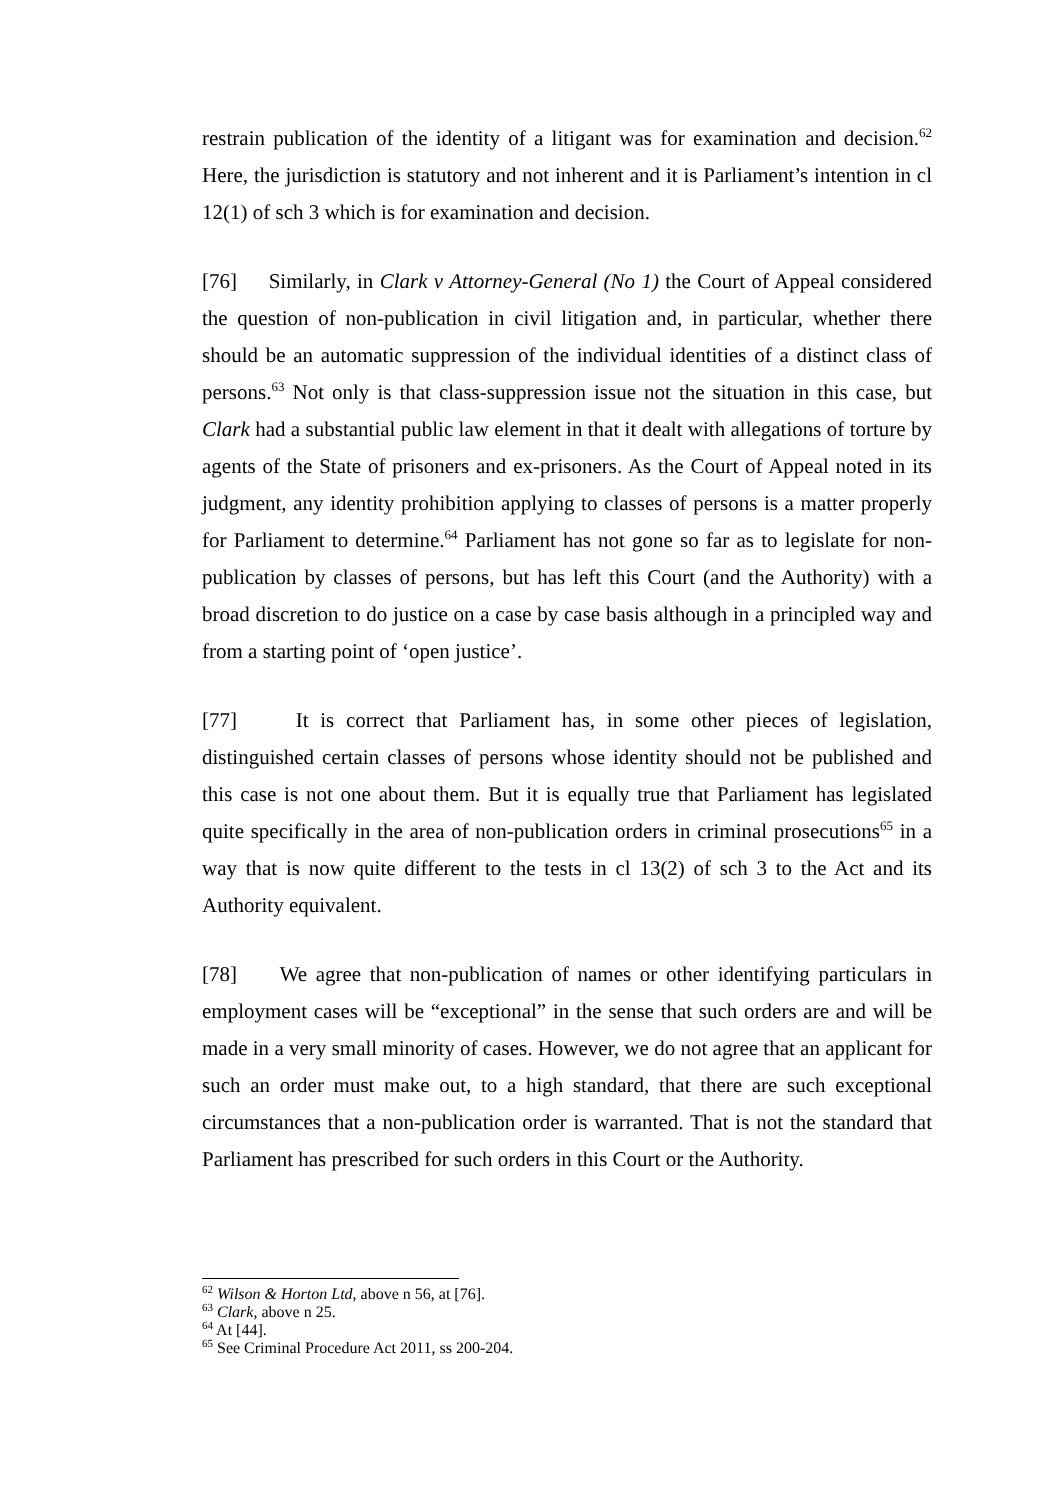restrain publication of the identity of a litigant was for examination and decision.<sup>62</sup> Here, the jurisdiction is statutory and not inherent and it is Parliament’s intention in cl 12(1) of sch 3 which is for examination and decision.
[76] Similarly, in Clark v Attorney-General (No 1) the Court of Appeal considered the question of non-publication in civil litigation and, in particular, whether there should be an automatic suppression of the individual identities of a distinct class of persons.<sup>63</sup> Not only is that class-suppression issue not the situation in this case, but Clark had a substantial public law element in that it dealt with allegations of torture by agents of the State of prisoners and ex-prisoners. As the Court of Appeal noted in its judgment, any identity prohibition applying to classes of persons is a matter properly for Parliament to determine.<sup>64</sup> Parliament has not gone so far as to legislate for non-publication by classes of persons, but has left this Court (and the Authority) with a broad discretion to do justice on a case by case basis although in a principled way and from a starting point of ‘open justice’.
[77] It is correct that Parliament has, in some other pieces of legislation, distinguished certain classes of persons whose identity should not be published and this case is not one about them. But it is equally true that Parliament has legislated quite specifically in the area of non-publication orders in criminal prosecutions<sup>65</sup> in a way that is now quite different to the tests in cl 13(2) of sch 3 to the Act and its Authority equivalent.
[78] We agree that non-publication of names or other identifying particulars in employment cases will be “exceptional” in the sense that such orders are and will be made in a very small minority of cases. However, we do not agree that an applicant for such an order must make out, to a high standard, that there are such exceptional circumstances that a non-publication order is warranted. That is not the standard that Parliament has prescribed for such orders in this Court or the Authority.
<sup>62</sup> Wilson & Horton Ltd, above n 56, at [76].
<sup>63</sup> Clark, above n 25.
<sup>64</sup> At [44].
<sup>65</sup> See Criminal Procedure Act 2011, ss 200-204.